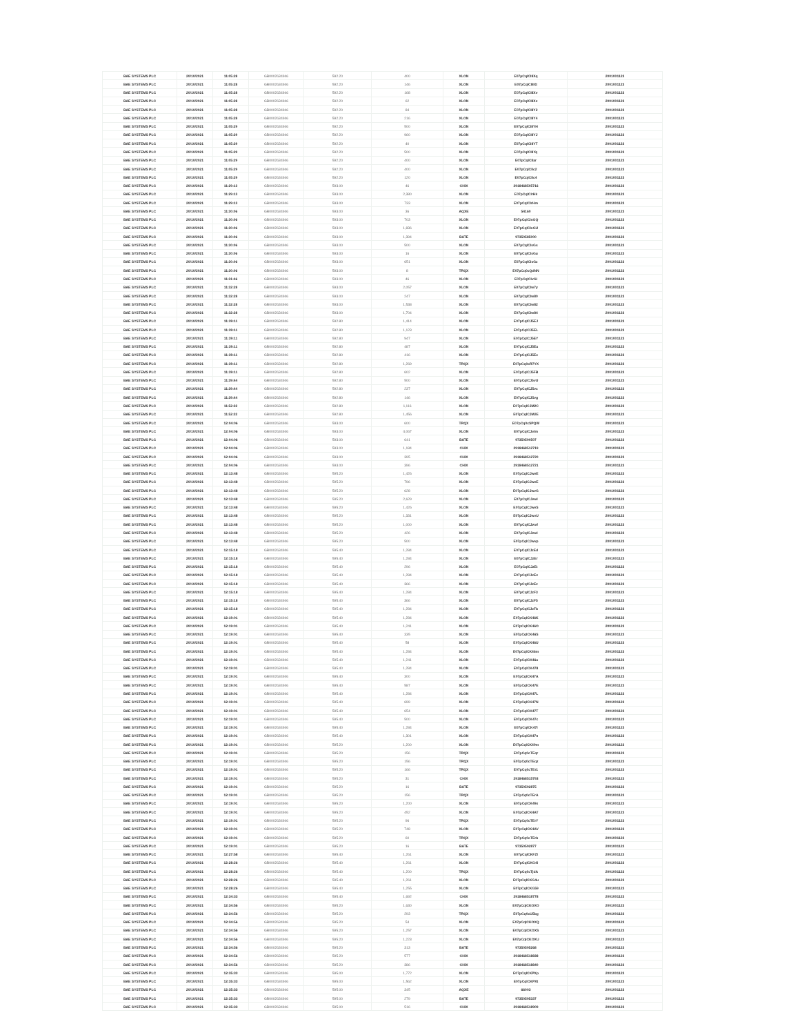| BAE SYSTEMS PLC | 20/10/2021 | 11:05:28 | GB0002634946 | 592.20 | 400 | XLON | E07pCqICl8Xq | 2001001123 |
| BAE SYSTEMS PLC | 20/10/2021 | 11:05:28 | GB0002634946 | 592.20 | 146 | XLON | E07pCqICl8Xt | 2001001123 |
| BAE SYSTEMS PLC | 20/10/2021 | 11:05:28 | GB0002634946 | 592.20 | 168 | XLON | E07pCqICl8Xv | 2001001123 |
| BAE SYSTEMS PLC | 20/10/2021 | 11:05:28 | GB0002634946 | 592.20 | 62 | XLON | E07pCqICl8Xx | 2001001123 |
| BAE SYSTEMS PLC | 20/10/2021 | 11:05:28 | GB0002634946 | 592.20 | 84 | XLON | E07pCqICl8Y2 | 2001001123 |
| BAE SYSTEMS PLC | 20/10/2021 | 11:05:28 | GB0002634946 | 592.20 | 216 | XLON | E07pCqICl8Y4 | 2001001123 |
| BAE SYSTEMS PLC | 20/10/2021 | 11:05:29 | GB0002634946 | 592.20 | 500 | XLON | E07pCqICl8YH | 2001001123 |
| BAE SYSTEMS PLC | 20/10/2021 | 11:05:29 | GB0002634946 | 592.20 | 960 | XLON | E07pCqICl8YJ | 2001001123 |
| BAE SYSTEMS PLC | 20/10/2021 | 11:05:29 | GB0002634946 | 592.20 | 40 | XLON | E07pCqICl8YT | 2001001123 |
| BAE SYSTEMS PLC | 20/10/2021 | 11:05:29 | GB0002634946 | 592.20 | 500 | XLON | E07pCqICl8Yq | 2001001123 |
| BAE SYSTEMS PLC | 20/10/2021 | 11:05:29 | GB0002634946 | 592.20 | 400 | XLON | E07pCqIClIar | 2001001123 |
| BAE SYSTEMS PLC | 20/10/2021 | 11:05:29 | GB0002634946 | 592.20 | 400 | XLON | E07pCqIClIc2 | 2001001123 |
| BAE SYSTEMS PLC | 20/10/2021 | 11:05:29 | GB0002634946 | 592.20 | 120 | XLON | E07pCqIClIc4 | 2001001123 |
| BAE SYSTEMS PLC | 20/10/2021 | 11:29:13 | GB0002634946 | 593.00 | 46 | CHIX | 2918468505716 | 2001001123 |
| BAE SYSTEMS PLC | 20/10/2021 | 11:29:13 | GB0002634946 | 593.00 | 2,380 | XLON | E07pCqIClrHk | 2001001123 |
| BAE SYSTEMS PLC | 20/10/2021 | 11:29:13 | GB0002634946 | 593.00 | 733 | XLON | E07pCqIClrHm | 2001001123 |
| BAE SYSTEMS PLC | 20/10/2021 | 11:30:06 | GB0002634946 | 593.00 | 36 | AQXE | 54160 | 2001001123 |
| BAE SYSTEMS PLC | 20/10/2021 | 11:30:06 | GB0002634946 | 593.00 | 703 | XLON | E07pCqIClsGQ | 2001001123 |
| BAE SYSTEMS PLC | 20/10/2021 | 11:30:06 | GB0002634946 | 593.00 | 1,836 | XLON | E07pCqIClsGU | 2001001123 |
| BAE SYSTEMS PLC | 20/10/2021 | 11:30:06 | GB0002634946 | 593.00 | 1,394 | BATE | 97350585000 | 2001001123 |
| BAE SYSTEMS PLC | 20/10/2021 | 11:30:06 | GB0002634946 | 593.00 | 500 | XLON | E07pCqIClsGs | 2001001123 |
| BAE SYSTEMS PLC | 20/10/2021 | 11:30:06 | GB0002634946 | 593.00 | 16 | XLON | E07pCqIClsGu | 2001001123 |
| BAE SYSTEMS PLC | 20/10/2021 | 11:30:06 | GB0002634946 | 593.00 | 651 | XLON | E07pCqIClsGz | 2001001123 |
| BAE SYSTEMS PLC | 20/10/2021 | 11:30:06 | GB0002634946 | 593.00 | 8 | TRQX | E07pCq0cQdNN | 2001001123 |
| BAE SYSTEMS PLC | 20/10/2021 | 11:31:46 | GB0002634946 | 593.00 | 46 | XLON | E07pCqIClvGI | 2001001123 |
| BAE SYSTEMS PLC | 20/10/2021 | 11:32:28 | GB0002634946 | 593.00 | 2,057 | XLON | E07pCqIClw7y | 2001001123 |
| BAE SYSTEMS PLC | 20/10/2021 | 11:32:28 | GB0002634946 | 593.00 | 247 | XLON | E07pCqIClw80 | 2001001123 |
| BAE SYSTEMS PLC | 20/10/2021 | 11:32:28 | GB0002634946 | 593.00 | 1,538 | XLON | E07pCqIClw82 | 2001001123 |
| BAE SYSTEMS PLC | 20/10/2021 | 11:32:28 | GB0002634946 | 593.00 | 1,704 | XLON | E07pCqIClw84 | 2001001123 |
| BAE SYSTEMS PLC | 20/10/2021 | 11:39:11 | GB0002634946 | 592.80 | 1,414 | XLON | E07pCqICJ5EJ | 2001001123 |
| BAE SYSTEMS PLC | 20/10/2021 | 11:39:11 | GB0002634946 | 592.80 | 1,123 | XLON | E07pCqICJ5EL | 2001001123 |
| BAE SYSTEMS PLC | 20/10/2021 | 11:39:11 | GB0002634946 | 592.80 | 947 | XLON | E07pCqICJ5EY | 2001001123 |
| BAE SYSTEMS PLC | 20/10/2021 | 11:39:11 | GB0002634946 | 592.80 | 487 | XLON | E07pCqICJ5Ea | 2001001123 |
| BAE SYSTEMS PLC | 20/10/2021 | 11:39:11 | GB0002634946 | 592.80 | 416 | XLON | E07pCqICJ5Ec | 2001001123 |
| BAE SYSTEMS PLC | 20/10/2021 | 11:39:11 | GB0002634946 | 592.80 | 1,269 | TRQX | E07pCq0cR7YX | 2001001123 |
| BAE SYSTEMS PLC | 20/10/2021 | 11:39:11 | GB0002634946 | 592.80 | 602 | XLON | E07pCqICJ5FB | 2001001123 |
| BAE SYSTEMS PLC | 20/10/2021 | 11:39:44 | GB0002634946 | 592.80 | 500 | XLON | E07pCqICJ5vU | 2001001123 |
| BAE SYSTEMS PLC | 20/10/2021 | 11:39:44 | GB0002634946 | 592.80 | 237 | XLON | E07pCqICJ5vc | 2001001123 |
| BAE SYSTEMS PLC | 20/10/2021 | 11:39:44 | GB0002634946 | 592.80 | 146 | XLON | E07pCqICJ5vg | 2001001123 |
| BAE SYSTEMS PLC | 20/10/2021 | 11:52:32 | GB0002634946 | 592.80 | 1,116 | XLON | E07pCqICJM2C | 2001001123 |
| BAE SYSTEMS PLC | 20/10/2021 | 11:52:32 | GB0002634946 | 592.80 | 1,456 | XLON | E07pCqICJM2E | 2001001123 |
| BAE SYSTEMS PLC | 20/10/2021 | 12:04:06 | GB0002634946 | 593.00 | 600 | TRQX | E07pCq0cSPQW | 2001001123 |
| BAE SYSTEMS PLC | 20/10/2021 | 12:04:06 | GB0002634946 | 593.00 | 4,067 | XLON | E07pCqICJeIm | 2001001123 |
| BAE SYSTEMS PLC | 20/10/2021 | 12:04:06 | GB0002634946 | 593.00 | 641 | BATE | 97350590507 | 2001001123 |
| BAE SYSTEMS PLC | 20/10/2021 | 12:04:06 | GB0002634946 | 593.00 | 1,184 | CHIX | 2918468512719 | 2001001123 |
| BAE SYSTEMS PLC | 20/10/2021 | 12:04:06 | GB0002634946 | 593.00 | 395 | CHIX | 2918468512720 | 2001001123 |
| BAE SYSTEMS PLC | 20/10/2021 | 12:04:06 | GB0002634946 | 593.00 | 396 | CHIX | 2918468512721 | 2001001123 |
| BAE SYSTEMS PLC | 20/10/2021 | 12:13:48 | GB0002634946 | 595.20 | 1,426 | XLON | E07pCqICJwvE | 2001001123 |
| BAE SYSTEMS PLC | 20/10/2021 | 12:13:48 | GB0002634946 | 595.20 | 796 | XLON | E07pCqICJwvE | 2001001123 |
| BAE SYSTEMS PLC | 20/10/2021 | 12:13:48 | GB0002634946 | 595.20 | 628 | XLON | E07pCqICJwvG | 2001001123 |
| BAE SYSTEMS PLC | 20/10/2021 | 12:13:48 | GB0002634946 | 595.20 | 2,629 | XLON | E07pCqICJwvI | 2001001123 |
| BAE SYSTEMS PLC | 20/10/2021 | 12:13:48 | GB0002634946 | 595.20 | 1,426 | XLON | E07pCqICJwvS | 2001001123 |
| BAE SYSTEMS PLC | 20/10/2021 | 12:13:48 | GB0002634946 | 595.20 | 1,331 | XLON | E07pCqICJwvU | 2001001123 |
| BAE SYSTEMS PLC | 20/10/2021 | 12:13:48 | GB0002634946 | 595.20 | 1,000 | XLON | E07pCqICJwvf | 2001001123 |
| BAE SYSTEMS PLC | 20/10/2021 | 12:13:48 | GB0002634946 | 595.20 | 426 | XLON | E07pCqICJwvl | 2001001123 |
| BAE SYSTEMS PLC | 20/10/2021 | 12:13:48 | GB0002634946 | 595.20 | 500 | XLON | E07pCqICJwvp | 2001001123 |
| BAE SYSTEMS PLC | 20/10/2021 | 12:15:18 | GB0002634946 | 595.40 | 1,284 | XLON | E07pCqICJzEd | 2001001123 |
| BAE SYSTEMS PLC | 20/10/2021 | 12:15:18 | GB0002634946 | 595.40 | 1,284 | XLON | E07pCqICJzEr | 2001001123 |
| BAE SYSTEMS PLC | 20/10/2021 | 12:15:18 | GB0002634946 | 595.40 | 296 | XLON | E07pCqICJzEt | 2001001123 |
| BAE SYSTEMS PLC | 20/10/2021 | 12:15:18 | GB0002634946 | 595.40 | 1,284 | XLON | E07pCqICJzEx | 2001001123 |
| BAE SYSTEMS PLC | 20/10/2021 | 12:15:18 | GB0002634946 | 595.40 | 366 | XLON | E07pCqICJzEz | 2001001123 |
| BAE SYSTEMS PLC | 20/10/2021 | 12:15:18 | GB0002634946 | 595.40 | 1,284 | XLON | E07pCqICJzF3 | 2001001123 |
| BAE SYSTEMS PLC | 20/10/2021 | 12:15:18 | GB0002634946 | 595.40 | 366 | XLON | E07pCqICJzF5 | 2001001123 |
| BAE SYSTEMS PLC | 20/10/2021 | 12:15:18 | GB0002634946 | 595.40 | 1,284 | XLON | E07pCqICJzFb | 2001001123 |
| BAE SYSTEMS PLC | 20/10/2021 | 12:19:01 | GB0002634946 | 595.40 | 1,284 | XLON | E07pCqICK46K | 2001001123 |
| BAE SYSTEMS PLC | 20/10/2021 | 12:19:01 | GB0002634946 | 595.40 | 1,241 | XLON | E07pCqICK46O | 2001001123 |
| BAE SYSTEMS PLC | 20/10/2021 | 12:19:01 | GB0002634946 | 595.40 | 335 | XLON | E07pCqICK46S | 2001001123 |
| BAE SYSTEMS PLC | 20/10/2021 | 12:19:01 | GB0002634946 | 595.40 | 58 | XLON | E07pCqICK46U | 2001001123 |
| BAE SYSTEMS PLC | 20/10/2021 | 12:19:01 | GB0002634946 | 595.40 | 1,284 | XLON | E07pCqICK46m | 2001001123 |
| BAE SYSTEMS PLC | 20/10/2021 | 12:19:01 | GB0002634946 | 595.40 | 1,241 | XLON | E07pCqICK46o | 2001001123 |
| BAE SYSTEMS PLC | 20/10/2021 | 12:19:01 | GB0002634946 | 595.40 | 1,284 | XLON | E07pCqICK478 | 2001001123 |
| BAE SYSTEMS PLC | 20/10/2021 | 12:19:01 | GB0002634946 | 595.40 | 300 | XLON | E07pCqICK47A | 2001001123 |
| BAE SYSTEMS PLC | 20/10/2021 | 12:19:01 | GB0002634946 | 595.40 | 587 | XLON | E07pCqICK47E | 2001001123 |
| BAE SYSTEMS PLC | 20/10/2021 | 12:19:01 | GB0002634946 | 595.40 | 1,284 | XLON | E07pCqICK47L | 2001001123 |
| BAE SYSTEMS PLC | 20/10/2021 | 12:19:01 | GB0002634946 | 595.40 | 699 | XLON | E07pCqICK47N | 2001001123 |
| BAE SYSTEMS PLC | 20/10/2021 | 12:19:01 | GB0002634946 | 595.40 | 654 | XLON | E07pCqICK47T | 2001001123 |
| BAE SYSTEMS PLC | 20/10/2021 | 12:19:01 | GB0002634946 | 595.40 | 500 | XLON | E07pCqICK47c | 2001001123 |
| BAE SYSTEMS PLC | 20/10/2021 | 12:19:01 | GB0002634946 | 595.40 | 1,284 | XLON | E07pCqICK47l | 2001001123 |
| BAE SYSTEMS PLC | 20/10/2021 | 12:19:01 | GB0002634946 | 595.40 | 1,301 | XLON | E07pCqICK47n | 2001001123 |
| BAE SYSTEMS PLC | 20/10/2021 | 12:19:01 | GB0002634946 | 595.20 | 1,200 | XLON | E07pCqICK49m | 2001001123 |
| BAE SYSTEMS PLC | 20/10/2021 | 12:19:01 | GB0002634946 | 595.20 | 156 | TRQX | E07pCq0cTEqr | 2001001123 |
| BAE SYSTEMS PLC | 20/10/2021 | 12:19:01 | GB0002634946 | 595.20 | 156 | TRQX | E07pCq0cTEqz | 2001001123 |
| BAE SYSTEMS PLC | 20/10/2021 | 12:19:01 | GB0002634946 | 595.20 | 166 | TRQX | E07pCq0cTEr1 | 2001001123 |
| BAE SYSTEMS PLC | 20/10/2021 | 12:19:01 | GB0002634946 | 595.20 | 31 | CHIX | 2918468515793 | 2001001123 |
| BAE SYSTEMS PLC | 20/10/2021 | 12:19:01 | GB0002634946 | 595.20 | 16 | BATE | 97350592875 | 2001001123 |
| BAE SYSTEMS PLC | 20/10/2021 | 12:19:01 | GB0002634946 | 595.20 | 156 | TRQX | E07pCq0cTErA | 2001001123 |
| BAE SYSTEMS PLC | 20/10/2021 | 12:19:01 | GB0002634946 | 595.20 | 1,200 | XLON | E07pCqICK49x | 2001001123 |
| BAE SYSTEMS PLC | 20/10/2021 | 12:19:01 | GB0002634946 | 595.20 | 452 | XLON | E07pCqICK4AT | 2001001123 |
| BAE SYSTEMS PLC | 20/10/2021 | 12:19:01 | GB0002634946 | 595.20 | 96 | TRQX | E07pCq0cTErY | 2001001123 |
| BAE SYSTEMS PLC | 20/10/2021 | 12:19:01 | GB0002634946 | 595.20 | 748 | XLON | E07pCqICK4AV | 2001001123 |
| BAE SYSTEMS PLC | 20/10/2021 | 12:19:01 | GB0002634946 | 595.20 | 60 | TRQX | E07pCq0cTErb | 2001001123 |
| BAE SYSTEMS PLC | 20/10/2021 | 12:19:01 | GB0002634946 | 595.20 | 16 | BATE | 97350592877 | 2001001123 |
| BAE SYSTEMS PLC | 20/10/2021 | 12:27:58 | GB0002634946 | 595.40 | 1,261 | XLON | E07pCqICKFZl | 2001001123 |
| BAE SYSTEMS PLC | 20/10/2021 | 12:28:26 | GB0002634946 | 595.40 | 1,261 | XLON | E07pCqICKG4i | 2001001123 |
| BAE SYSTEMS PLC | 20/10/2021 | 12:28:26 | GB0002634946 | 595.40 | 1,200 | TRQX | E07pCq0cTjdA | 2001001123 |
| BAE SYSTEMS PLC | 20/10/2021 | 12:28:26 | GB0002634946 | 595.40 | 1,261 | XLON | E07pCqICKG4u | 2001001123 |
| BAE SYSTEMS PLC | 20/10/2021 | 12:28:26 | GB0002634946 | 595.40 | 1,255 | XLON | E07pCqICKG59 | 2001001123 |
| BAE SYSTEMS PLC | 20/10/2021 | 12:34:33 | GB0002634946 | 595.40 | 1,692 | CHIX | 2918468518778 | 2001001123 |
| BAE SYSTEMS PLC | 20/10/2021 | 12:34:56 | GB0002634946 | 595.20 | 1,630 | XLON | E07pCqICKOXO | 2001001123 |
| BAE SYSTEMS PLC | 20/10/2021 | 12:34:56 | GB0002634946 | 595.20 | 293 | TRQX | E07pCq0cU5bg | 2001001123 |
| BAE SYSTEMS PLC | 20/10/2021 | 12:34:56 | GB0002634946 | 595.20 | 54 | XLON | E07pCqICKOXQ | 2001001123 |
| BAE SYSTEMS PLC | 20/10/2021 | 12:34:56 | GB0002634946 | 595.20 | 1,257 | XLON | E07pCqICKOXS | 2001001123 |
| BAE SYSTEMS PLC | 20/10/2021 | 12:34:56 | GB0002634946 | 595.20 | 1,223 | XLON | E07pCqICKOXU | 2001001123 |
| BAE SYSTEMS PLC | 20/10/2021 | 12:34:56 | GB0002634946 | 595.20 | 313 | BATE | 97350595268 | 2001001123 |
| BAE SYSTEMS PLC | 20/10/2021 | 12:34:56 | GB0002634946 | 595.20 | 577 | CHIX | 2918468518838 | 2001001123 |
| BAE SYSTEMS PLC | 20/10/2021 | 12:34:56 | GB0002634946 | 595.20 | 386 | CHIX | 2918468518840 | 2001001123 |
| BAE SYSTEMS PLC | 20/10/2021 | 12:35:33 | GB0002634946 | 595.00 | 1,772 | XLON | E07pCqICKPXp | 2001001123 |
| BAE SYSTEMS PLC | 20/10/2021 | 12:35:33 | GB0002634946 | 595.00 | 1,562 | XLON | E07pCqICKPXt | 2001001123 |
| BAE SYSTEMS PLC | 20/10/2021 | 12:35:33 | GB0002634946 | 595.00 | 345 | AQXE | 66003 | 2001001123 |
| BAE SYSTEMS PLC | 20/10/2021 | 12:35:33 | GB0002634946 | 595.00 | 279 | BATE | 97350595337 | 2001001123 |
| BAE SYSTEMS PLC | 20/10/2021 | 12:35:33 | GB0002634946 | 595.00 | 516 | CHIX | 2918468518909 | 2001001123 |